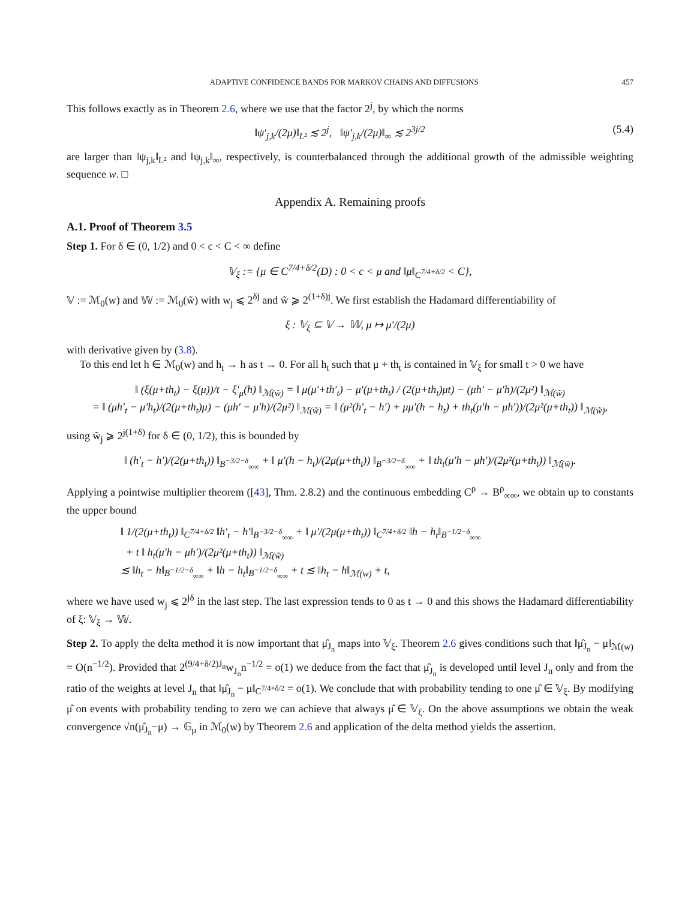ADAPTIVE CONFIDENCE BANDS FOR MARKOV CHAINS AND DIFFUSIONS 457
This follows exactly as in Theorem 2.6, where we use that the factor 2<sup>j</sup>, by which the norms
‖ψ′<sub>j,k</sub>/(2μ)‖<sub>L²</sub> ≲ 2<sup>j</sup>, ‖ψ′<sub>j,k</sub>/(2μ)‖<sub>∞</sub> ≲ 2<sup>3j/2</sup> (5.4)
are larger than ‖ψ<sub>j,k</sub>‖<sub>L²</sub> and ‖ψ<sub>j,k</sub>‖<sub>∞</sub>, respectively, is counterbalanced through the additional growth of the admissible weighting sequence w. □
Appendix A. Remaining proofs
A.1. Proof of Theorem 3.5
Step 1. For δ ∈ (0, 1/2) and 0 < c < C < ∞ define
𝕍<sub>ξ</sub> := {μ ∈ C<sup>7/4+δ/2</sup>(D) : 0 < c < μ and ‖μ‖<sub>C<sup>7/4+δ/2</sup></sub> < C},
𝕍 := ℳ<sub>0</sub>(w) and 𝕎 := ℳ<sub>0</sub>(w̃) with w<sub>j</sub> ⩽ 2<sup>δj</sup> and w̃ ⩾ 2<sup>(1+δ)j</sup>. We first establish the Hadamard differentiability of
ξ : 𝕍<sub>ξ</sub> ⊆ 𝕍 → 𝕎, μ ↦ μ′/(2μ)
with derivative given by (3.8).
To this end let h ∈ ℳ<sub>0</sub>(w) and h<sub>t</sub> → h as t → 0. For all h<sub>t</sub> such that μ + th<sub>t</sub> is contained in 𝕍<sub>ξ</sub> for small t > 0 we have
‖ (ξ(μ+th<sub>t</sub>) − ξ(μ))/t − ξ′<sub>μ</sub>(h) ‖<sub>ℳ(w̃)</sub> = ‖ μ(μ′+th′<sub>t</sub>) − μ′(μ+th<sub>t</sub>) / (2(μ+th<sub>t</sub>)μt) − (μh′ − μ′h)/(2μ²) ‖<sub>ℳ(w̃)</sub>
= ‖ (μh′<sub>t</sub> − μ′h<sub>t</sub>)/(2(μ+th<sub>t</sub>)μ) − (μh′ − μ′h)/(2μ²) ‖<sub>ℳ(w̃)</sub> = ‖ (μ²(h′<sub>t</sub> − h′) + μμ′(h − h<sub>t</sub>) + th<sub>t</sub>(μ′h − μh′))/(2μ²(μ+th<sub>t</sub>)) ‖<sub>ℳ(w̃)</sub>,
using w̃<sub>j</sub> ⩾ 2<sup>j(1+δ)</sup> for δ ∈ (0, 1/2), this is bounded by
‖ (h′<sub>t</sub> − h′)/(2(μ+th<sub>t</sub>)) ‖<sub>B<sup>−3/2−δ</sup><sub>∞∞</sub></sub> + ‖ μ′(h − h<sub>t</sub>)/(2μ(μ+th<sub>t</sub>)) ‖<sub>B<sup>−3/2−δ</sup><sub>∞∞</sub></sub> + ‖ th<sub>t</sub>(μ′h − μh′)/(2μ²(μ+th<sub>t</sub>)) ‖<sub>ℳ(w̃)</sub>.
Applying a pointwise multiplier theorem ([43], Thm. 2.8.2) and the continuous embedding C<sup>ρ</sup> → B<sup>ρ</sup><sub>∞∞</sub>, we obtain up to constants the upper bound
‖ 1/(2(μ+th<sub>t</sub>)) ‖<sub>C<sup>7/4+δ/2</sup></sub> ‖h′<sub>t</sub> − h′‖<sub>B<sup>−3/2−δ</sup><sub>∞∞</sub></sub> + ‖ μ′/(2μ(μ+th<sub>t</sub>)) ‖<sub>C<sup>7/4+δ/2</sup></sub> ‖h − h<sub>t</sub>‖<sub>B<sup>−1/2−δ</sup><sub>∞∞</sub></sub>
+ t ‖ h<sub>t</sub>(μ′h − μh′)/(2μ²(μ+th<sub>t</sub>)) ‖<sub>ℳ(w̃)</sub>
≲ ‖h<sub>t</sub> − h‖<sub>B<sup>−1/2−δ</sup><sub>∞∞</sub></sub> + ‖h − h<sub>t</sub>‖<sub>B<sup>−1/2−δ</sup><sub>∞∞</sub></sub> + t ≲ ‖h<sub>t</sub> − h‖<sub>ℳ(w)</sub> + t,
where we have used w<sub>j</sub> ⩽ 2<sup>jδ</sup> in the last step. The last expression tends to 0 as t → 0 and this shows the Hadamard differentiability of ξ: 𝕍<sub>ξ</sub> → 𝕎.
Step 2. To apply the delta method it is now important that μ̂<sub>J<sub>n</sub></sub> maps into 𝕍<sub>ξ</sub>. Theorem 2.6 gives conditions such that ‖μ̂<sub>J<sub>n</sub></sub> − μ‖<sub>ℳ(w)</sub> = O(n<sup>−1/2</sup>). Provided that 2<sup>(9/4+δ/2)J<sub>n</sub></sup>w<sub>J<sub>n</sub></sub>n<sup>−1/2</sup> = o(1) we deduce from the fact that μ̂<sub>J<sub>n</sub></sub> is developed until level J<sub>n</sub> only and from the ratio of the weights at level J<sub>n</sub> that ‖μ̂<sub>J<sub>n</sub></sub> − μ‖<sub>C<sup>7/4+δ/2</sup></sub> = o(1). We conclude that with probability tending to one μ̂ ∈ 𝕍<sub>ξ</sub>. By modifying μ̂ on events with probability tending to zero we can achieve that always μ̂ ∈ 𝕍<sub>ξ</sub>. On the above assumptions we obtain the weak convergence √n(μ̂<sub>J<sub>n</sub></sub>−μ) → 𝔾<sub>μ</sub> in ℳ<sub>0</sub>(w) by Theorem 2.6 and application of the delta method yields the assertion.